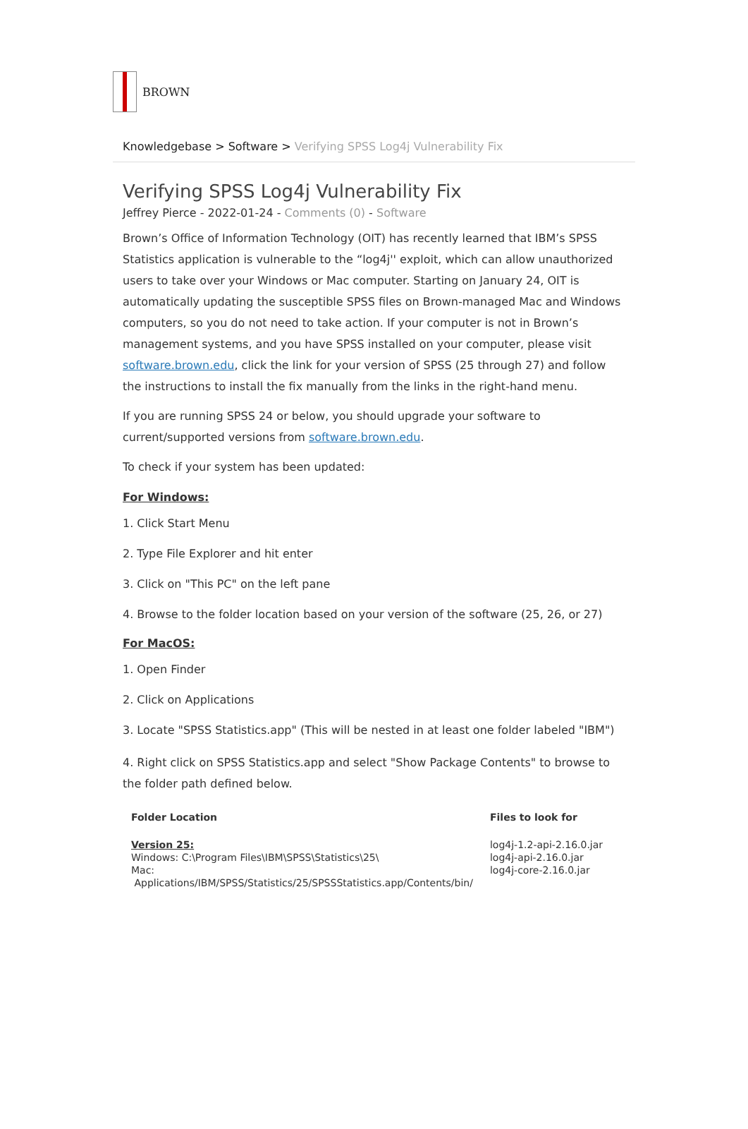BROWN
Knowledgebase > Software > Verifying SPSS Log4j Vulnerability Fix
Verifying SPSS Log4j Vulnerability Fix
Jeffrey Pierce - 2022-01-24 - Comments (0) - Software
Brown’s Office of Information Technology (OIT) has recently learned that IBM’s SPSS Statistics application is vulnerable to the “log4j'' exploit, which can allow unauthorized users to take over your Windows or Mac computer. Starting on January 24, OIT is automatically updating the susceptible SPSS files on Brown-managed Mac and Windows computers, so you do not need to take action. If your computer is not in Brown’s management systems, and you have SPSS installed on your computer, please visit software.brown.edu, click the link for your version of SPSS (25 through 27) and follow the instructions to install the fix manually from the links in the right-hand menu.
If you are running SPSS 24 or below, you should upgrade your software to current/supported versions from software.brown.edu.
To check if your system has been updated:
For Windows:
1. Click Start Menu
2. Type File Explorer and hit enter
3. Click on "This PC" on the left pane
4. Browse to the folder location based on your version of the software (25, 26, or 27)
For MacOS:
1. Open Finder
2. Click on Applications
3. Locate "SPSS Statistics.app" (This will be nested in at least one folder labeled "IBM")
4. Right click on SPSS Statistics.app and select "Show Package Contents" to browse to the folder path defined below.
| Folder Location | Files to look for |
| --- | --- |
| Version 25: Windows: C:\Program Files\IBM\SPSS\Statistics\25\ Mac: Applications/IBM/SPSS/Statistics/25/SPSSStatistics.app/Contents/bin/ | log4j-1.2-api-2.16.0.jar log4j-api-2.16.0.jar log4j-core-2.16.0.jar |